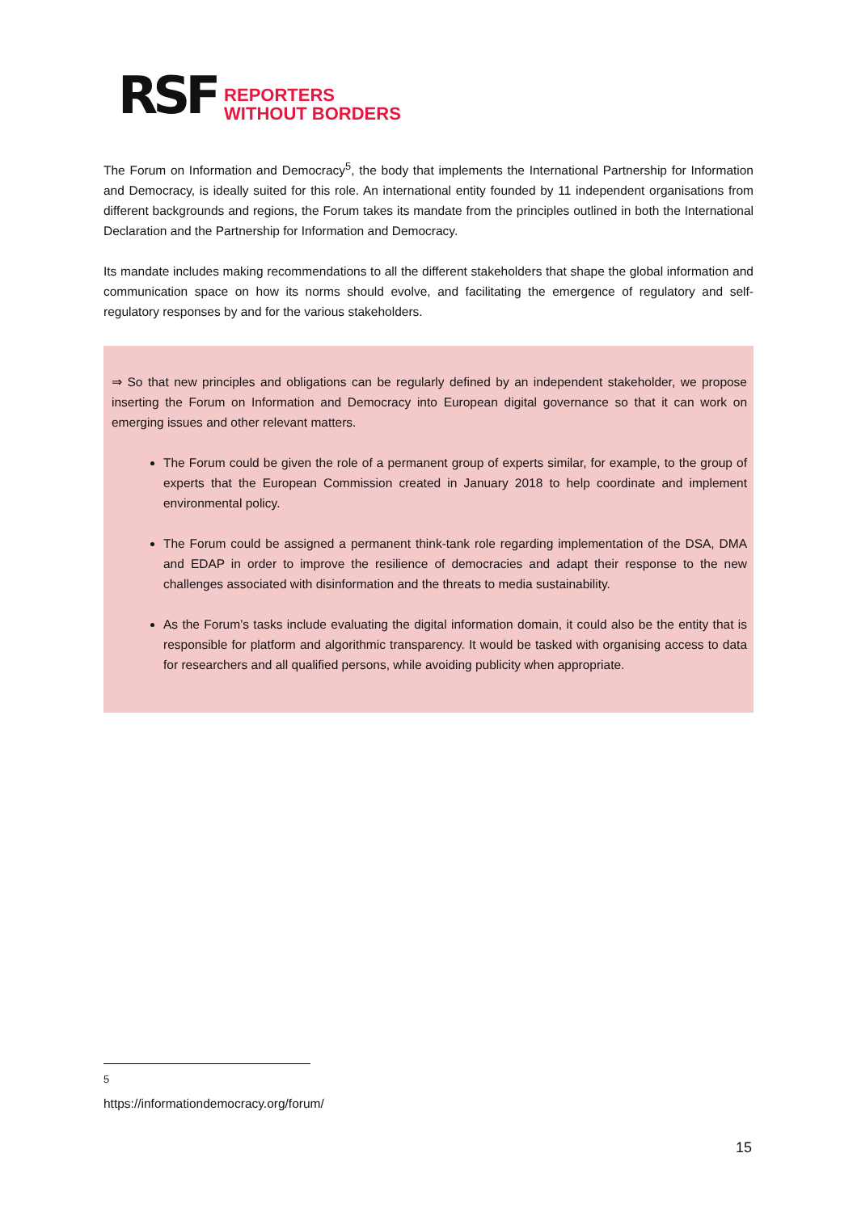RSF
REPORTERS
WITHOUT BORDERS
The Forum on Information and Democracy<sup>5</sup>, the body that implements the International Partnership for Information and Democracy, is ideally suited for this role. An international entity founded by 11 independent organisations from different backgrounds and regions, the Forum takes its mandate from the principles outlined in both the International Declaration and the Partnership for Information and Democracy.
Its mandate includes making recommendations to all the different stakeholders that shape the global information and communication space on how its norms should evolve, and facilitating the emergence of regulatory and self-regulatory responses by and for the various stakeholders.
⇒ So that new principles and obligations can be regularly defined by an independent stakeholder, we propose inserting the Forum on Information and Democracy into European digital governance so that it can work on emerging issues and other relevant matters.
The Forum could be given the role of a permanent group of experts similar, for example, to the group of experts that the European Commission created in January 2018 to help coordinate and implement environmental policy.
The Forum could be assigned a permanent think-tank role regarding implementation of the DSA, DMA and EDAP in order to improve the resilience of democracies and adapt their response to the new challenges associated with disinformation and the threats to media sustainability.
As the Forum’s tasks include evaluating the digital information domain, it could also be the entity that is responsible for platform and algorithmic transparency. It would be tasked with organising access to data for researchers and all qualified persons, while avoiding publicity when appropriate.
<sup>5</sup> https://informationdemocracy.org/forum/
15